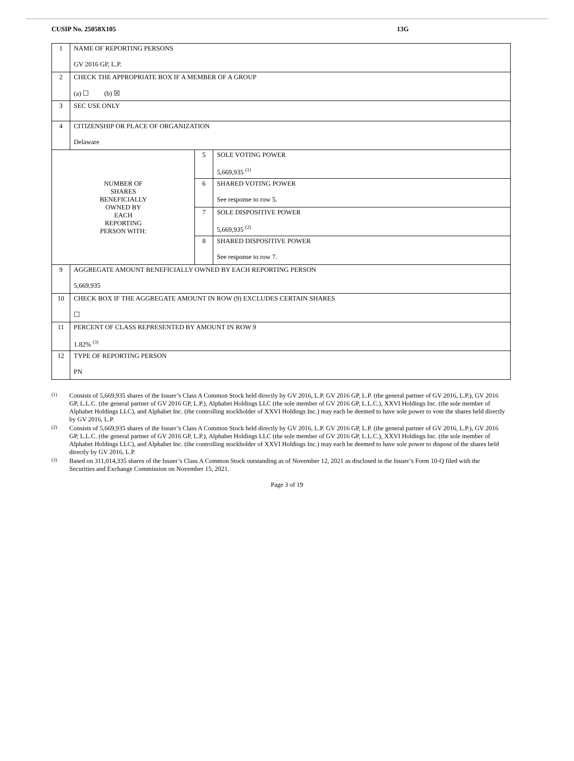CUSIP No. 25058X105 13G
| 1 | NAME OF REPORTING PERSONS GV 2016 GP, L.P. | | |
| 2 | CHECK THE APPROPRIATE BOX IF A MEMBER OF A GROUP (a) ☐ (b) ☒ | | |
| 3 | SEC USE ONLY | | |
| 4 | CITIZENSHIP OR PLACE OF ORGANIZATION Delaware | | |
| NUMBER OF SHARES BENEFICIALLY OWNED BY EACH REPORTING PERSON WITH: | | 5 | SOLE VOTING POWER 5,669,935 <sup>(1)</sup> |
| | | 6 | SHARED VOTING POWER See response to row 5. |
| | | 7 | SOLE DISPOSITIVE POWER 5,669,935 <sup>(2)</sup> |
| | | 8 | SHARED DISPOSITIVE POWER See response to row 7. |
| 9 | AGGREGATE AMOUNT BENEFICIALLY OWNED BY EACH REPORTING PERSON 5,669,935 | | |
| 10 | CHECK BOX IF THE AGGREGATE AMOUNT IN ROW (9) EXCLUDES CERTAIN SHARES ☐ | | |
| 11 | PERCENT OF CLASS REPRESENTED BY AMOUNT IN ROW 9 1.82% <sup>(3)</sup> | | |
| 12 | TYPE OF REPORTING PERSON PN | | |
(1) Consists of 5,669,935 shares of the Issuer’s Class A Common Stock held directly by GV 2016, L.P. GV 2016 GP, L.P. (the general partner of GV 2016, L.P.), GV 2016 GP, L.L.C. (the general partner of GV 2016 GP, L.P.), Alphabet Holdings LLC (the sole member of GV 2016 GP, L.L.C.), XXVI Holdings Inc. (the sole member of Alphabet Holdings LLC), and Alphabet Inc. (the controlling stockholder of XXVI Holdings Inc.) may each be deemed to have sole power to vote the shares held directly by GV 2016, L.P.
(2) Consists of 5,669,935 shares of the Issuer’s Class A Common Stock held directly by GV 2016, L.P. GV 2016 GP, L.P. (the general partner of GV 2016, L.P.), GV 2016 GP, L.L.C. (the general partner of GV 2016 GP, L.P.), Alphabet Holdings LLC (the sole member of GV 2016 GP, L.L.C.), XXVI Holdings Inc. (the sole member of Alphabet Holdings LLC), and Alphabet Inc. (the controlling stockholder of XXVI Holdings Inc.) may each be deemed to have sole power to dispose of the shares held directly by GV 2016, L.P.
(3) Based on 311,014,335 shares of the Issuer’s Class A Common Stock outstanding as of November 12, 2021 as disclosed in the Issuer’s Form 10-Q filed with the Securities and Exchange Commission on November 15, 2021.
Page 3 of 19